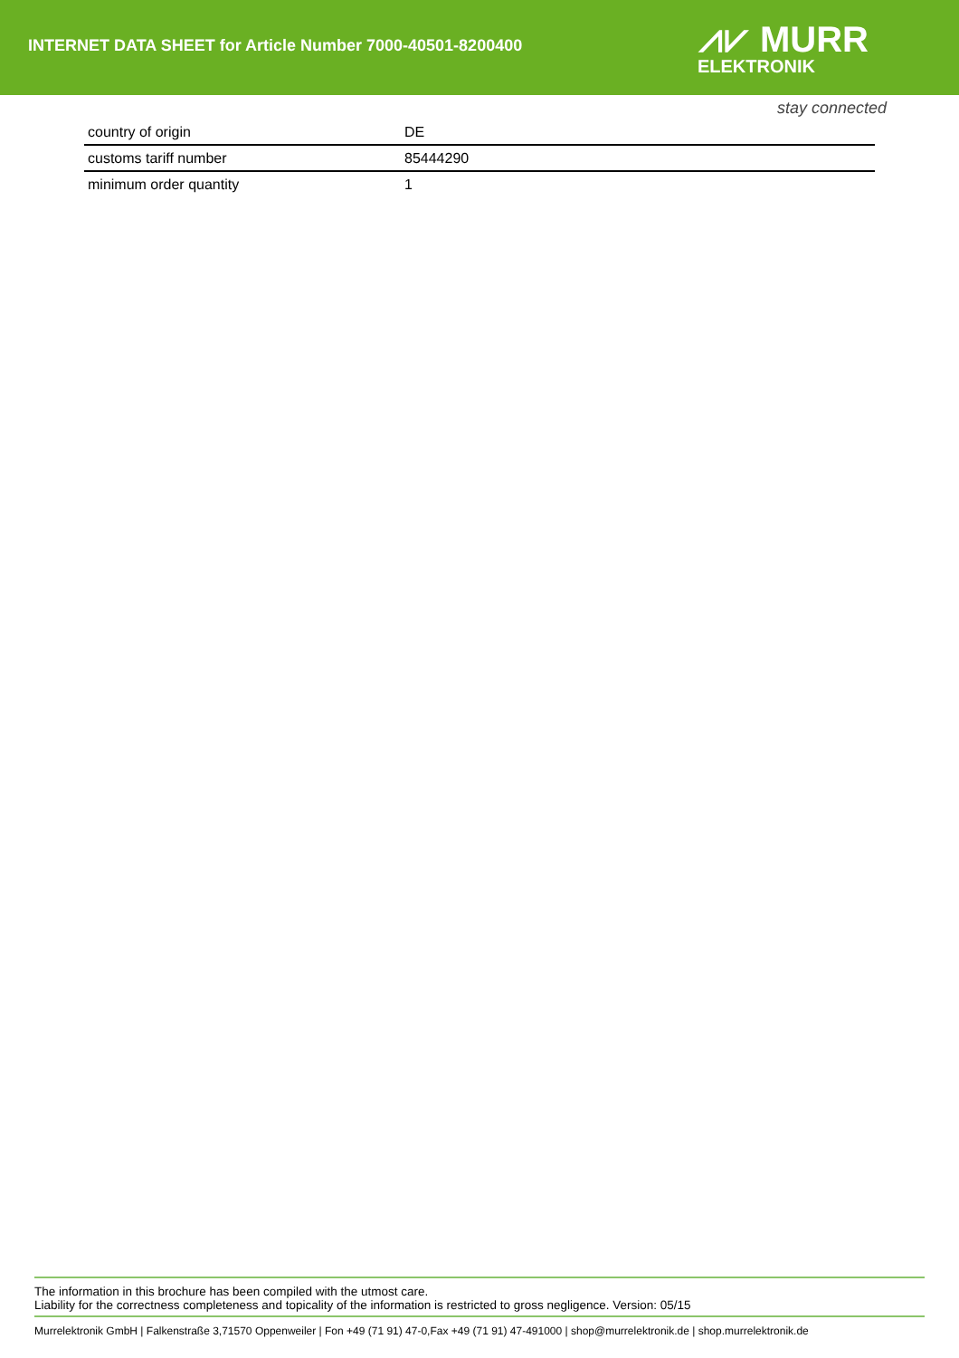INTERNET DATA SHEET for Article Number 7000-40501-8200400
⩘⩗ MURR
ELEKTRONIK
stay connected
| country of origin | DE |
| customs tariff number | 85444290 |
| minimum order quantity | 1 |
The information in this brochure has been compiled with the utmost care.
Liability for the correctness completeness and topicality of the information is restricted to gross negligence. Version: 05/15
Murrelektronik GmbH | Falkenstraße 3,71570 Oppenweiler | Fon +49 (71 91) 47-0,Fax +49 (71 91) 47-491000 | shop@murrelektronik.de | shop.murrelektronik.de